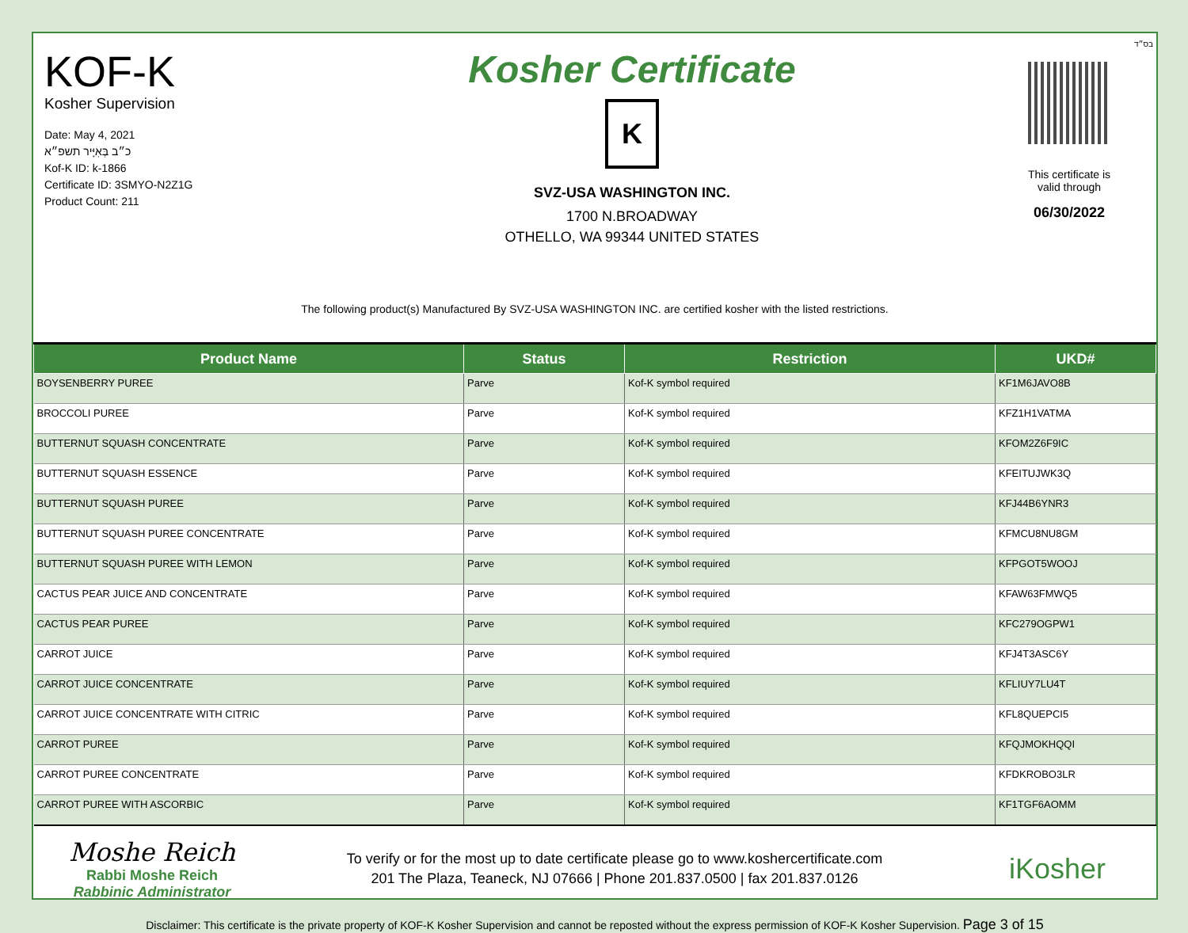KOF-K
Kosher Supervision
Date: May 4, 2021
כ״ב בְּאִיָּיר תשפ״א
Kof-K ID: k-1866
Certificate ID: 3SMYO-N2Z1G
Product Count: 211
Kosher Certificate
K
SVZ-USA WASHINGTON INC.
1700 N.BROADWAY
OTHELLO, WA 99344 UNITED STATES
בס״ד
This certificate is
valid through
06/30/2022
The following product(s) Manufactured By SVZ-USA WASHINGTON INC. are certified kosher with the listed restrictions.
| Product Name | Status | Restriction | UKD# |
| --- | --- | --- | --- |
| BOYSENBERRY PUREE | Parve | Kof-K symbol required | KF1M6JAVO8B |
| BROCCOLI PUREE | Parve | Kof-K symbol required | KFZ1H1VATMA |
| BUTTERNUT SQUASH CONCENTRATE | Parve | Kof-K symbol required | KFOM2Z6F9IC |
| BUTTERNUT SQUASH ESSENCE | Parve | Kof-K symbol required | KFEITUJWK3Q |
| BUTTERNUT SQUASH PUREE | Parve | Kof-K symbol required | KFJ44B6YNR3 |
| BUTTERNUT SQUASH PUREE CONCENTRATE | Parve | Kof-K symbol required | KFMCU8NU8GM |
| BUTTERNUT SQUASH PUREE WITH LEMON | Parve | Kof-K symbol required | KFPGOT5WOOJ |
| CACTUS PEAR JUICE AND CONCENTRATE | Parve | Kof-K symbol required | KFAW63FMWQ5 |
| CACTUS PEAR PUREE | Parve | Kof-K symbol required | KFC279OGPW1 |
| CARROT JUICE | Parve | Kof-K symbol required | KFJ4T3ASC6Y |
| CARROT JUICE CONCENTRATE | Parve | Kof-K symbol required | KFLIUY7LU4T |
| CARROT JUICE CONCENTRATE WITH CITRIC | Parve | Kof-K symbol required | KFL8QUEPCI5 |
| CARROT PUREE | Parve | Kof-K symbol required | KFQJMOKHQQI |
| CARROT PUREE CONCENTRATE | Parve | Kof-K symbol required | KFDKROBO3LR |
| CARROT PUREE WITH ASCORBIC | Parve | Kof-K symbol required | KF1TGF6AOMM |
Moshe Reich
Rabbi Moshe Reich
Rabbinic Administrator
To verify or for the most up to date certificate please go to www.koshercertificate.com
201 The Plaza, Teaneck, NJ 07666 | Phone 201.837.0500 | fax 201.837.0126
iKosher
Disclaimer: This certificate is the private property of KOF-K Kosher Supervision and cannot be reposted without the express permission of KOF-K Kosher Supervision. Page 3 of 15